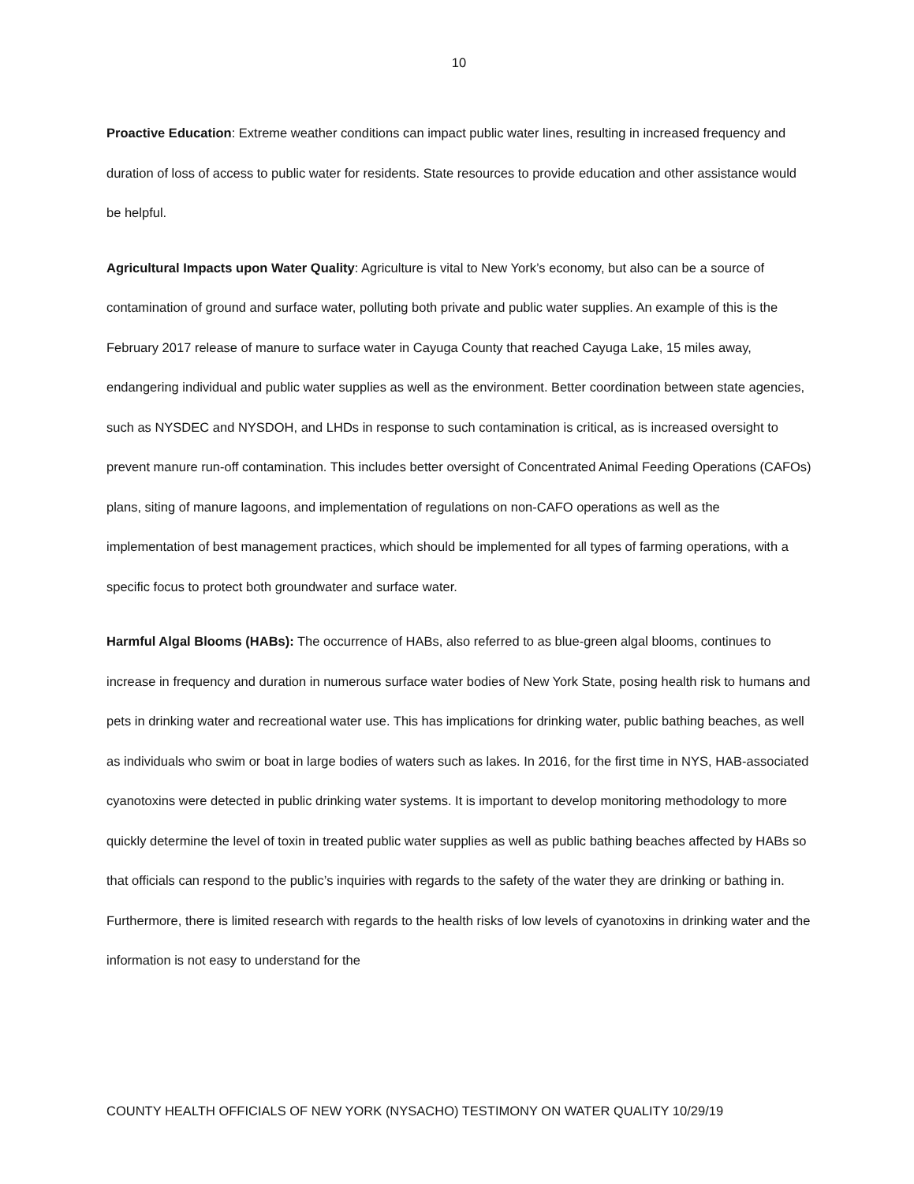10
Proactive Education: Extreme weather conditions can impact public water lines, resulting in increased frequency and duration of loss of access to public water for residents. State resources to provide education and other assistance would be helpful.
Agricultural Impacts upon Water Quality: Agriculture is vital to New York’s economy, but also can be a source of contamination of ground and surface water, polluting both private and public water supplies. An example of this is the February 2017 release of manure to surface water in Cayuga County that reached Cayuga Lake, 15 miles away, endangering individual and public water supplies as well as the environment. Better coordination between state agencies, such as NYSDEC and NYSDOH, and LHDs in response to such contamination is critical, as is increased oversight to prevent manure run-off contamination. This includes better oversight of Concentrated Animal Feeding Operations (CAFOs) plans, siting of manure lagoons, and implementation of regulations on non-CAFO operations as well as the implementation of best management practices, which should be implemented for all types of farming operations, with a specific focus to protect both groundwater and surface water.
Harmful Algal Blooms (HABs): The occurrence of HABs, also referred to as blue-green algal blooms, continues to increase in frequency and duration in numerous surface water bodies of New York State, posing health risk to humans and pets in drinking water and recreational water use. This has implications for drinking water, public bathing beaches, as well as individuals who swim or boat in large bodies of waters such as lakes. In 2016, for the first time in NYS, HAB-associated cyanotoxins were detected in public drinking water systems. It is important to develop monitoring methodology to more quickly determine the level of toxin in treated public water supplies as well as public bathing beaches affected by HABs so that officials can respond to the public’s inquiries with regards to the safety of the water they are drinking or bathing in. Furthermore, there is limited research with regards to the health risks of low levels of cyanotoxins in drinking water and the information is not easy to understand for the
COUNTY HEALTH OFFICIALS OF NEW YORK (NYSACHO) TESTIMONY ON WATER QUALITY 10/29/19